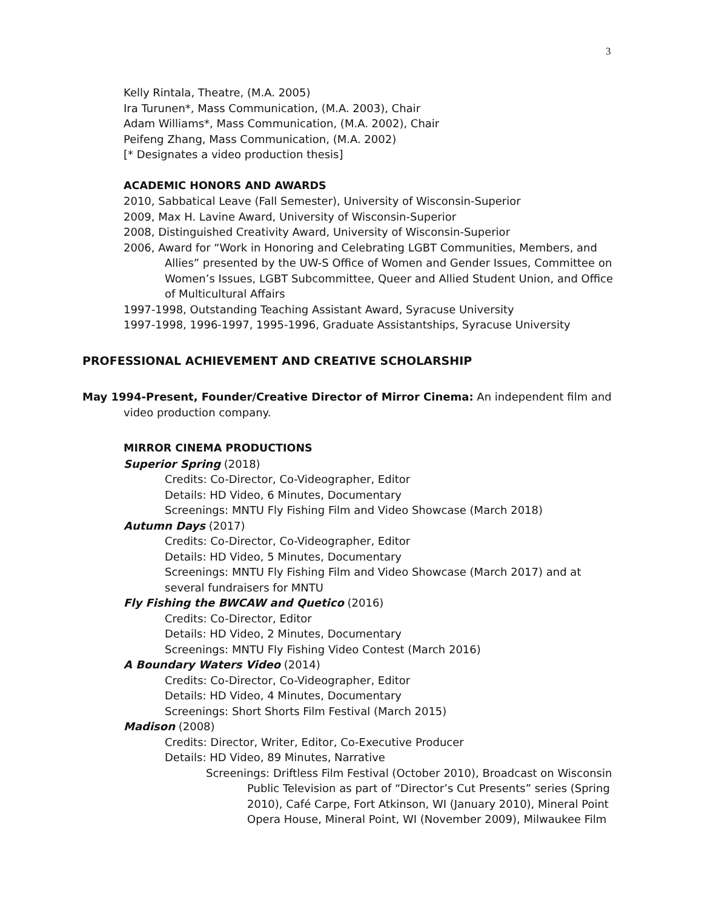3
Kelly Rintala, Theatre, (M.A. 2005)
Ira Turunen*, Mass Communication, (M.A. 2003), Chair
Adam Williams*, Mass Communication, (M.A. 2002), Chair
Peifeng Zhang, Mass Communication, (M.A. 2002)
[* Designates a video production thesis]
ACADEMIC HONORS AND AWARDS
2010, Sabbatical Leave (Fall Semester), University of Wisconsin-Superior
2009, Max H. Lavine Award, University of Wisconsin-Superior
2008, Distinguished Creativity Award, University of Wisconsin-Superior
2006, Award for “Work in Honoring and Celebrating LGBT Communities, Members, and Allies” presented by the UW-S Office of Women and Gender Issues, Committee on Women’s Issues, LGBT Subcommittee, Queer and Allied Student Union, and Office of Multicultural Affairs
1997-1998, Outstanding Teaching Assistant Award, Syracuse University
1997-1998, 1996-1997, 1995-1996, Graduate Assistantships, Syracuse University
PROFESSIONAL ACHIEVEMENT AND CREATIVE SCHOLARSHIP
May 1994-Present, Founder/Creative Director of Mirror Cinema: An independent film and video production company.
MIRROR CINEMA PRODUCTIONS
Superior Spring (2018)
Credits: Co-Director, Co-Videographer, Editor
Details: HD Video, 6 Minutes, Documentary
Screenings: MNTU Fly Fishing Film and Video Showcase (March 2018)
Autumn Days (2017)
Credits: Co-Director, Co-Videographer, Editor
Details: HD Video, 5 Minutes, Documentary
Screenings: MNTU Fly Fishing Film and Video Showcase (March 2017) and at several fundraisers for MNTU
Fly Fishing the BWCAW and Quetico (2016)
Credits: Co-Director, Editor
Details: HD Video, 2 Minutes, Documentary
Screenings: MNTU Fly Fishing Video Contest (March 2016)
A Boundary Waters Video (2014)
Credits: Co-Director, Co-Videographer, Editor
Details: HD Video, 4 Minutes, Documentary
Screenings: Short Shorts Film Festival (March 2015)
Madison (2008)
Credits: Director, Writer, Editor, Co-Executive Producer
Details: HD Video, 89 Minutes, Narrative
Screenings: Driftless Film Festival (October 2010), Broadcast on Wisconsin Public Television as part of “Director’s Cut Presents” series (Spring 2010), Café Carpe, Fort Atkinson, WI (January 2010), Mineral Point Opera House, Mineral Point, WI (November 2009), Milwaukee Film